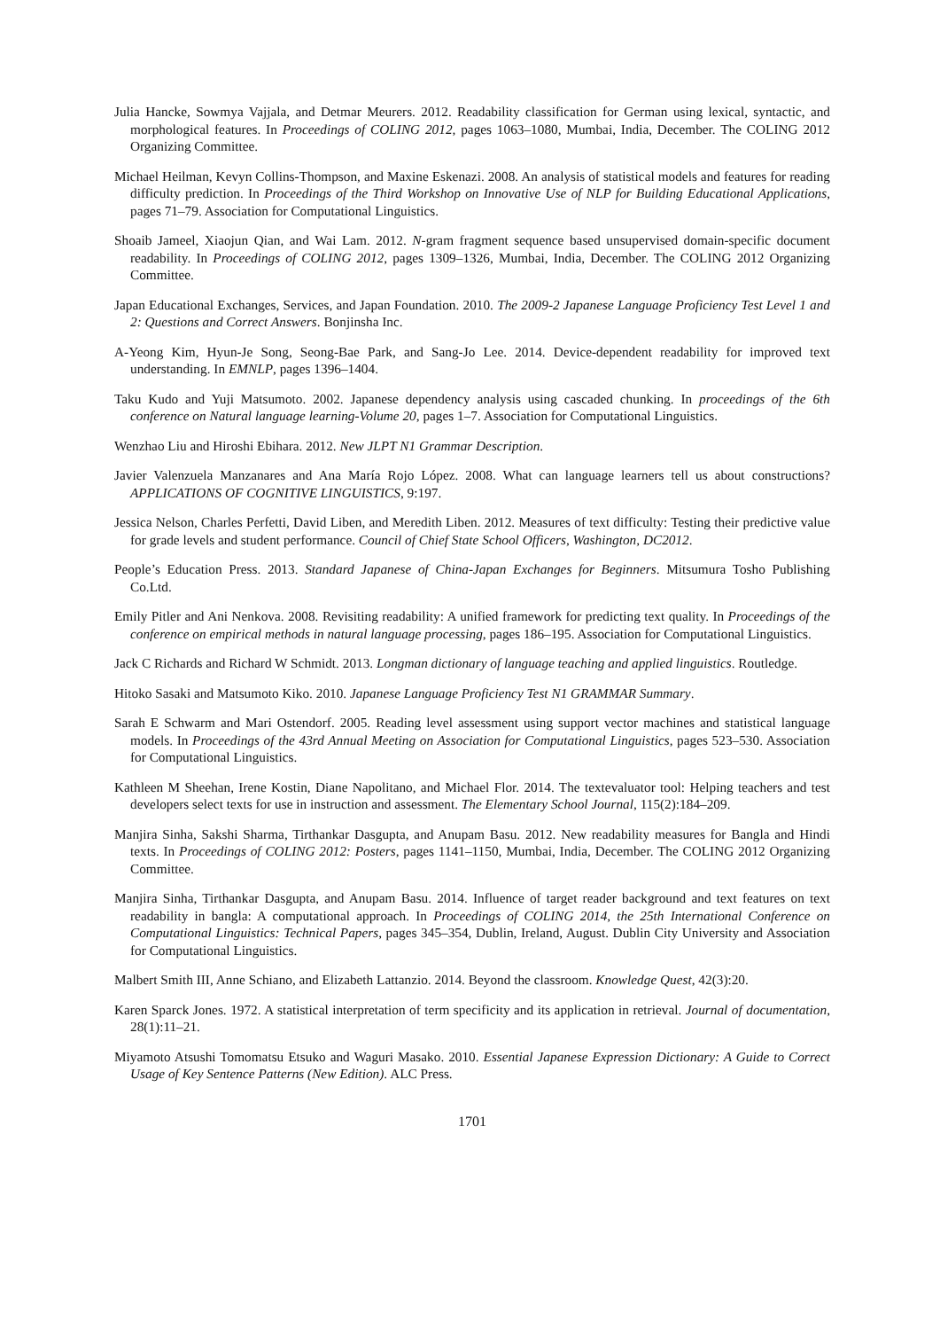Julia Hancke, Sowmya Vajjala, and Detmar Meurers. 2012. Readability classification for German using lexical, syntactic, and morphological features. In Proceedings of COLING 2012, pages 1063–1080, Mumbai, India, December. The COLING 2012 Organizing Committee.
Michael Heilman, Kevyn Collins-Thompson, and Maxine Eskenazi. 2008. An analysis of statistical models and features for reading difficulty prediction. In Proceedings of the Third Workshop on Innovative Use of NLP for Building Educational Applications, pages 71–79. Association for Computational Linguistics.
Shoaib Jameel, Xiaojun Qian, and Wai Lam. 2012. N-gram fragment sequence based unsupervised domain-specific document readability. In Proceedings of COLING 2012, pages 1309–1326, Mumbai, India, December. The COLING 2012 Organizing Committee.
Japan Educational Exchanges, Services, and Japan Foundation. 2010. The 2009-2 Japanese Language Proficiency Test Level 1 and 2: Questions and Correct Answers. Bonjinsha Inc.
A-Yeong Kim, Hyun-Je Song, Seong-Bae Park, and Sang-Jo Lee. 2014. Device-dependent readability for improved text understanding. In EMNLP, pages 1396–1404.
Taku Kudo and Yuji Matsumoto. 2002. Japanese dependency analysis using cascaded chunking. In proceedings of the 6th conference on Natural language learning-Volume 20, pages 1–7. Association for Computational Linguistics.
Wenzhao Liu and Hiroshi Ebihara. 2012. New JLPT N1 Grammar Description.
Javier Valenzuela Manzanares and Ana María Rojo López. 2008. What can language learners tell us about constructions? APPLICATIONS OF COGNITIVE LINGUISTICS, 9:197.
Jessica Nelson, Charles Perfetti, David Liben, and Meredith Liben. 2012. Measures of text difficulty: Testing their predictive value for grade levels and student performance. Council of Chief State School Officers, Washington, DC2012.
People’s Education Press. 2013. Standard Japanese of China-Japan Exchanges for Beginners. Mitsumura Tosho Publishing Co.Ltd.
Emily Pitler and Ani Nenkova. 2008. Revisiting readability: A unified framework for predicting text quality. In Proceedings of the conference on empirical methods in natural language processing, pages 186–195. Association for Computational Linguistics.
Jack C Richards and Richard W Schmidt. 2013. Longman dictionary of language teaching and applied linguistics. Routledge.
Hitoko Sasaki and Matsumoto Kiko. 2010. Japanese Language Proficiency Test N1 GRAMMAR Summary.
Sarah E Schwarm and Mari Ostendorf. 2005. Reading level assessment using support vector machines and statistical language models. In Proceedings of the 43rd Annual Meeting on Association for Computational Linguistics, pages 523–530. Association for Computational Linguistics.
Kathleen M Sheehan, Irene Kostin, Diane Napolitano, and Michael Flor. 2014. The textevaluator tool: Helping teachers and test developers select texts for use in instruction and assessment. The Elementary School Journal, 115(2):184–209.
Manjira Sinha, Sakshi Sharma, Tirthankar Dasgupta, and Anupam Basu. 2012. New readability measures for Bangla and Hindi texts. In Proceedings of COLING 2012: Posters, pages 1141–1150, Mumbai, India, December. The COLING 2012 Organizing Committee.
Manjira Sinha, Tirthankar Dasgupta, and Anupam Basu. 2014. Influence of target reader background and text features on text readability in bangla: A computational approach. In Proceedings of COLING 2014, the 25th International Conference on Computational Linguistics: Technical Papers, pages 345–354, Dublin, Ireland, August. Dublin City University and Association for Computational Linguistics.
Malbert Smith III, Anne Schiano, and Elizabeth Lattanzio. 2014. Beyond the classroom. Knowledge Quest, 42(3):20.
Karen Sparck Jones. 1972. A statistical interpretation of term specificity and its application in retrieval. Journal of documentation, 28(1):11–21.
Miyamoto Atsushi Tomomatsu Etsuko and Waguri Masako. 2010. Essential Japanese Expression Dictionary: A Guide to Correct Usage of Key Sentence Patterns (New Edition). ALC Press.
1701